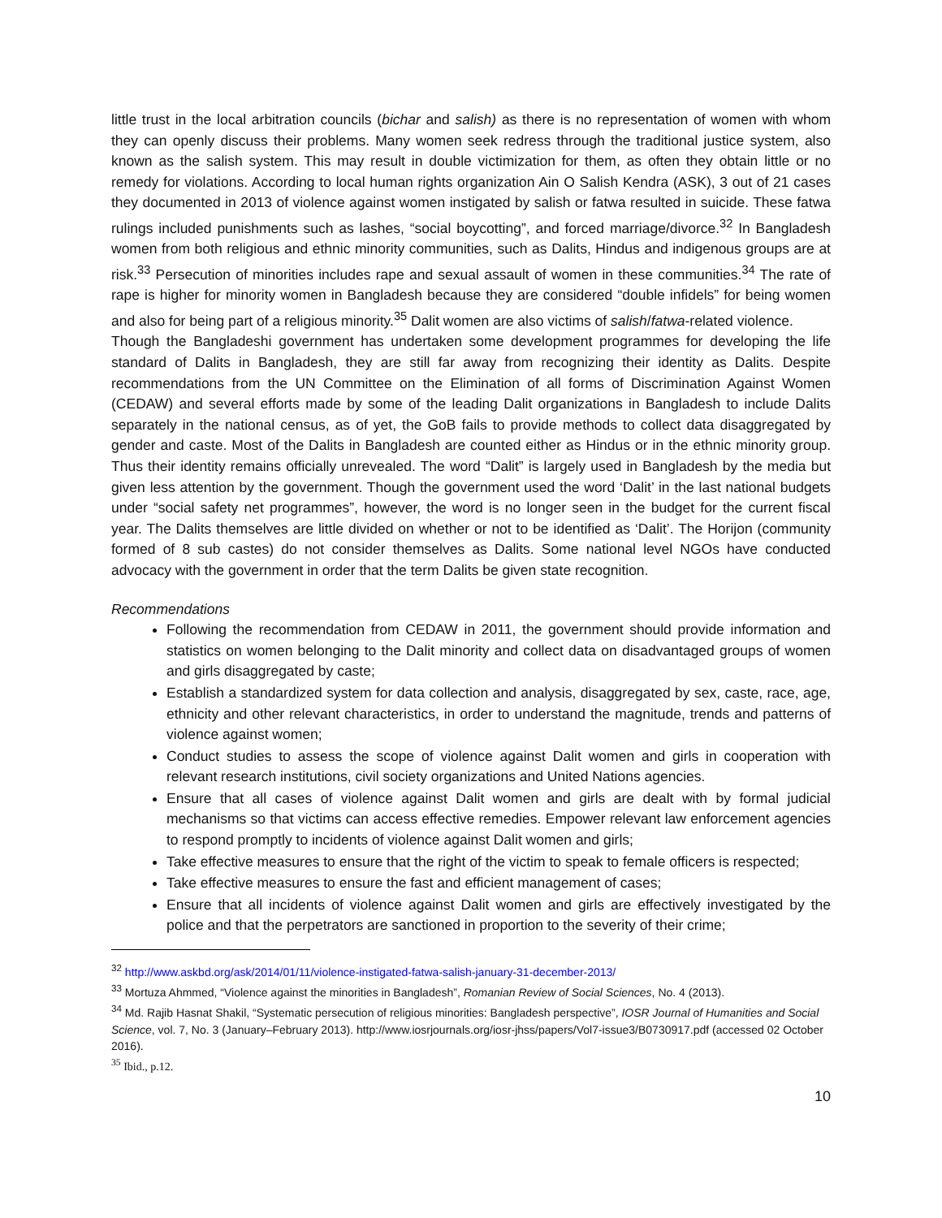little trust in the local arbitration councils (bichar and salish) as there is no representation of women with whom they can openly discuss their problems. Many women seek redress through the traditional justice system, also known as the salish system. This may result in double victimization for them, as often they obtain little or no remedy for violations. According to local human rights organization Ain O Salish Kendra (ASK), 3 out of 21 cases they documented in 2013 of violence against women instigated by salish or fatwa resulted in suicide. These fatwa rulings included punishments such as lashes, “social boycotting”, and forced marriage/divorce.<sup>32</sup> In Bangladesh women from both religious and ethnic minority communities, such as Dalits, Hindus and indigenous groups are at risk.<sup>33</sup> Persecution of minorities includes rape and sexual assault of women in these communities.<sup>34</sup> The rate of rape is higher for minority women in Bangladesh because they are considered “double infidels” for being women and also for being part of a religious minority.<sup>35</sup> Dalit women are also victims of salish/fatwa-related violence.
Though the Bangladeshi government has undertaken some development programmes for developing the life standard of Dalits in Bangladesh, they are still far away from recognizing their identity as Dalits. Despite recommendations from the UN Committee on the Elimination of all forms of Discrimination Against Women (CEDAW) and several efforts made by some of the leading Dalit organizations in Bangladesh to include Dalits separately in the national census, as of yet, the GoB fails to provide methods to collect data disaggregated by gender and caste. Most of the Dalits in Bangladesh are counted either as Hindus or in the ethnic minority group. Thus their identity remains officially unrevealed. The word “Dalit” is largely used in Bangladesh by the media but given less attention by the government. Though the government used the word ‘Dalit’ in the last national budgets under “social safety net programmes”, however, the word is no longer seen in the budget for the current fiscal year. The Dalits themselves are little divided on whether or not to be identified as ‘Dalit’. The Horijon (community formed of 8 sub castes) do not consider themselves as Dalits. Some national level NGOs have conducted advocacy with the government in order that the term Dalits be given state recognition.
Recommendations
Following the recommendation from CEDAW in 2011, the government should provide information and statistics on women belonging to the Dalit minority and collect data on disadvantaged groups of women and girls disaggregated by caste;
Establish a standardized system for data collection and analysis, disaggregated by sex, caste, race, age, ethnicity and other relevant characteristics, in order to understand the magnitude, trends and patterns of violence against women;
Conduct studies to assess the scope of violence against Dalit women and girls in cooperation with relevant research institutions, civil society organizations and United Nations agencies.
Ensure that all cases of violence against Dalit women and girls are dealt with by formal judicial mechanisms so that victims can access effective remedies. Empower relevant law enforcement agencies to respond promptly to incidents of violence against Dalit women and girls;
Take effective measures to ensure that the right of the victim to speak to female officers is respected;
Take effective measures to ensure the fast and efficient management of cases;
Ensure that all incidents of violence against Dalit women and girls are effectively investigated by the police and that the perpetrators are sanctioned in proportion to the severity of their crime;
<sup>32</sup> http://www.askbd.org/ask/2014/01/11/violence-instigated-fatwa-salish-january-31-december-2013/
<sup>33</sup> Mortuza Ahmmed, “Violence against the minorities in Bangladesh”, Romanian Review of Social Sciences, No. 4 (2013).
<sup>34</sup> Md. Rajib Hasnat Shakil, “Systematic persecution of religious minorities: Bangladesh perspective”, IOSR Journal of Humanities and Social Science, vol. 7, No. 3 (January–February 2013). http://www.iosrjournals.org/iosr-jhss/papers/Vol7-issue3/B0730917.pdf (accessed 02 October 2016).
<sup>35</sup> Ibid., p.12.
10